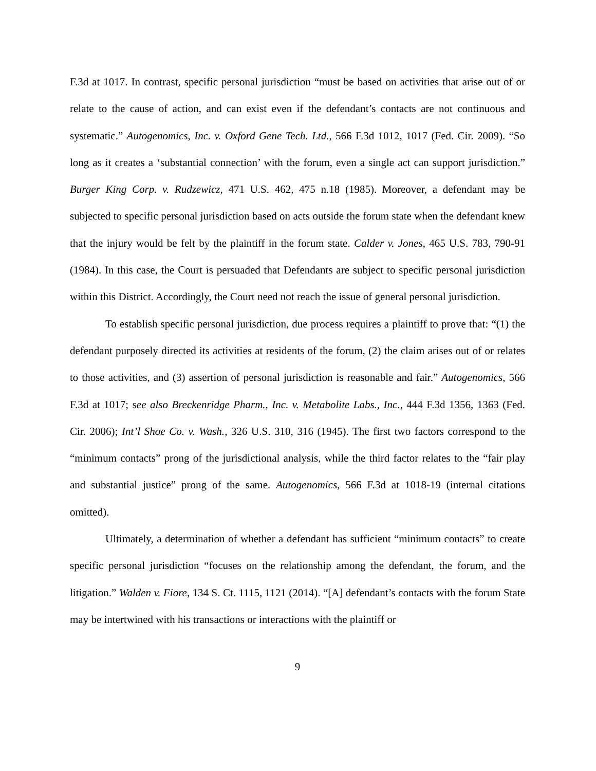F.3d at 1017. In contrast, specific personal jurisdiction “must be based on activities that arise out of or relate to the cause of action, and can exist even if the defendant’s contacts are not continuous and systematic.” Autogenomics, Inc. v. Oxford Gene Tech. Ltd., 566 F.3d 1012, 1017 (Fed. Cir. 2009). “So long as it creates a ‘substantial connection’ with the forum, even a single act can support jurisdiction.” Burger King Corp. v. Rudzewicz, 471 U.S. 462, 475 n.18 (1985). Moreover, a defendant may be subjected to specific personal jurisdiction based on acts outside the forum state when the defendant knew that the injury would be felt by the plaintiff in the forum state. Calder v. Jones, 465 U.S. 783, 790-91 (1984). In this case, the Court is persuaded that Defendants are subject to specific personal jurisdiction within this District. Accordingly, the Court need not reach the issue of general personal jurisdiction.
To establish specific personal jurisdiction, due process requires a plaintiff to prove that: “(1) the defendant purposely directed its activities at residents of the forum, (2) the claim arises out of or relates to those activities, and (3) assertion of personal jurisdiction is reasonable and fair.” Autogenomics, 566 F.3d at 1017; see also Breckenridge Pharm., Inc. v. Metabolite Labs., Inc., 444 F.3d 1356, 1363 (Fed. Cir. 2006); Int’l Shoe Co. v. Wash., 326 U.S. 310, 316 (1945). The first two factors correspond to the “minimum contacts” prong of the jurisdictional analysis, while the third factor relates to the “fair play and substantial justice” prong of the same. Autogenomics, 566 F.3d at 1018-19 (internal citations omitted).
Ultimately, a determination of whether a defendant has sufficient “minimum contacts” to create specific personal jurisdiction “focuses on the relationship among the defendant, the forum, and the litigation.” Walden v. Fiore, 134 S. Ct. 1115, 1121 (2014). “[A] defendant’s contacts with the forum State may be intertwined with his transactions or interactions with the plaintiff or
9